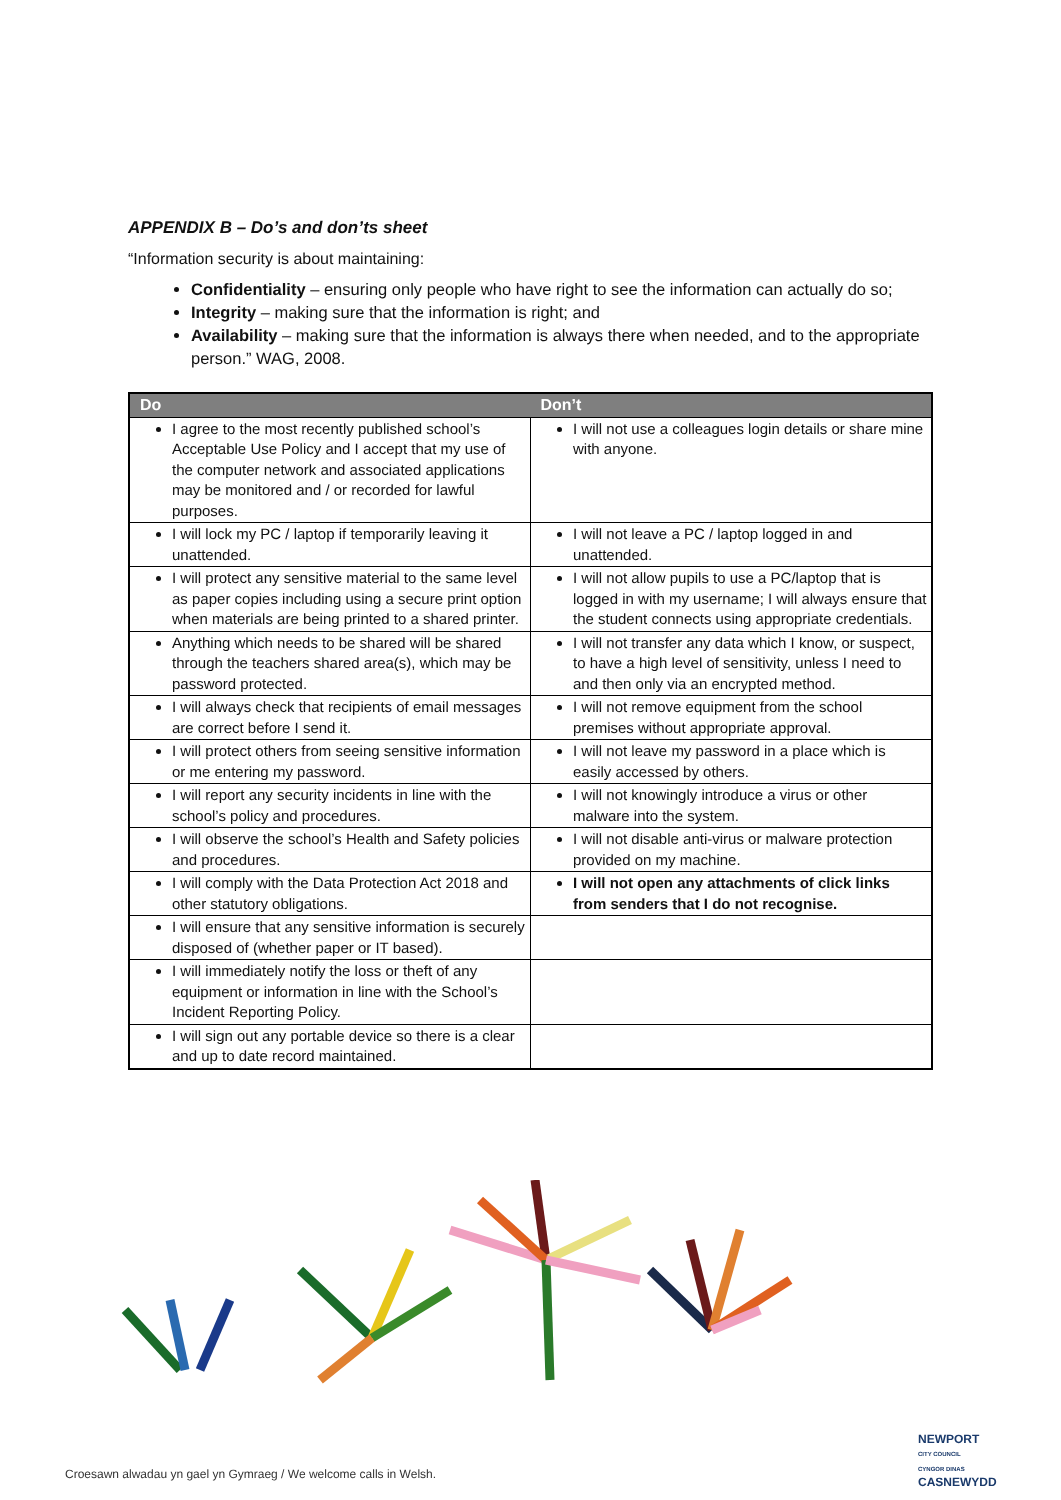APPENDIX B – Do’s and don’ts sheet
“Information security is about maintaining:
Confidentiality – ensuring only people who have right to see the information can actually do so;
Integrity – making sure that the information is right; and
Availability – making sure that the information is always there when needed, and to the appropriate person.” WAG, 2008.
| Do | Don’t |
| --- | --- |
| I agree to the most recently published school’s Acceptable Use Policy and I accept that my use of the computer network and associated applications may be monitored and / or recorded for lawful purposes. | I will not use a colleagues login details or share mine with anyone. |
| I will lock my PC / laptop if temporarily leaving it unattended. | I will not leave a PC / laptop logged in and unattended. |
| I will protect any sensitive material to the same level as paper copies including using a secure print option when materials are being printed to a shared printer. | I will not allow pupils to use a PC/laptop that is logged in with my username; I will always ensure that the student connects using appropriate credentials. |
| Anything which needs to be shared will be shared through the teachers shared area(s), which may be password protected. | I will not transfer any data which I know, or suspect, to have a high level of sensitivity, unless I need to and then only via an encrypted method. |
| I will always check that recipients of email messages are correct before I send it. | I will not remove equipment from the school premises without appropriate approval. |
| I will protect others from seeing sensitive information or me entering my password. | I will not leave my password in a place which is easily accessed by others. |
| I will report any security incidents in line with the school’s policy and procedures. | I will not knowingly introduce a virus or other malware into the system. |
| I will observe the school’s Health and Safety policies and procedures. | I will not disable anti-virus or malware protection provided on my machine. |
| I will comply with the Data Protection Act 2018 and other statutory obligations. | I will not open any attachments of click links from senders that I do not recognise. |
| I will ensure that any sensitive information is securely disposed of (whether paper or IT based). | |
| I will immediately notify the loss or theft of any equipment or information in line with the School’s Incident Reporting Policy. | |
| I will sign out any portable device so there is a clear and up to date record maintained. | |
Croesawn alwadau yn gael yn Gymraeg / We welcome calls in Welsh.
NEWPORT
CITY COUNCIL
CYNGOR DINAS
CASNEWYDD